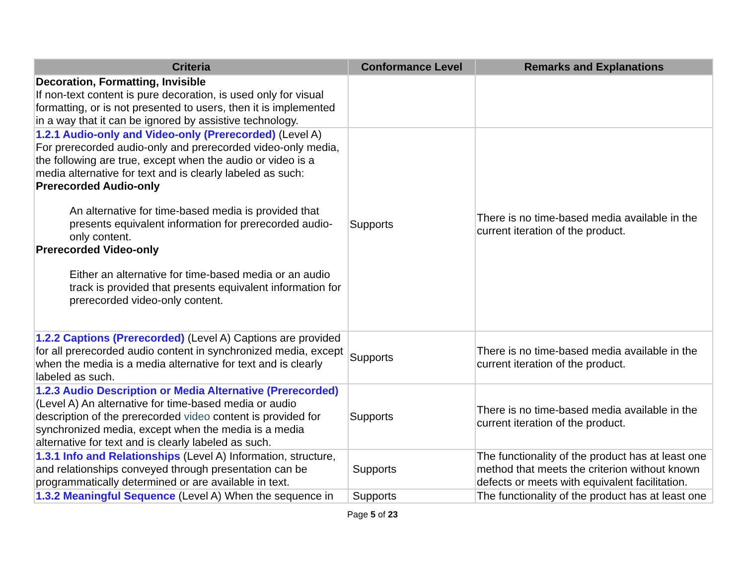| Criteria | Conformance Level | Remarks and Explanations |
| --- | --- | --- |
| Decoration, Formatting, Invisible If non-text content is pure decoration, is used only for visual formatting, or is not presented to users, then it is implemented in a way that it can be ignored by assistive technology. | | |
| 1.2.1 Audio-only and Video-only (Prerecorded) (Level A) For prerecorded audio-only and prerecorded video-only media, the following are true, except when the audio or video is a media alternative for text and is clearly labeled as such: Prerecorded Audio-only An alternative for time-based media is provided that presents equivalent information for prerecorded audio-only content. Prerecorded Video-only Either an alternative for time-based media or an audio track is provided that presents equivalent information for prerecorded video-only content. | Supports | There is no time-based media available in the current iteration of the product. |
| 1.2.2 Captions (Prerecorded) (Level A) Captions are provided for all prerecorded audio content in synchronized media, except when the media is a media alternative for text and is clearly labeled as such. | Supports | There is no time-based media available in the current iteration of the product. |
| 1.2.3 Audio Description or Media Alternative (Prerecorded) (Level A) An alternative for time-based media or audio description of the prerecorded video content is provided for synchronized media, except when the media is a media alternative for text and is clearly labeled as such. | Supports | There is no time-based media available in the current iteration of the product. |
| 1.3.1 Info and Relationships (Level A) Information, structure, and relationships conveyed through presentation can be programmatically determined or are available in text. | Supports | The functionality of the product has at least one method that meets the criterion without known defects or meets with equivalent facilitation. |
| 1.3.2 Meaningful Sequence (Level A) When the sequence in | Supports | The functionality of the product has at least one |
Page 5 of 23